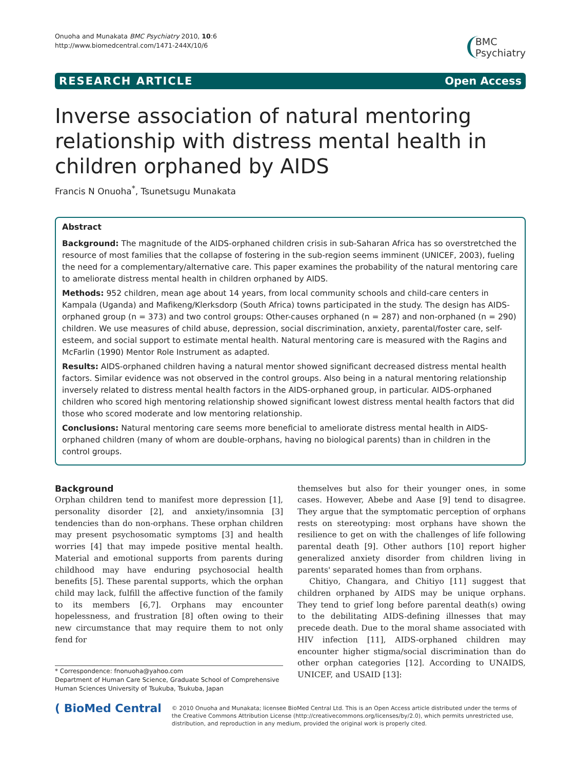Onuoha and Munakata BMC Psychiatry 2010, 10:6
http://www.biomedcentral.com/1471-244X/10/6
BMC
Psychiatry
RESEARCH ARTICLE Open Access
Inverse association of natural mentoring relationship with distress mental health in children orphaned by AIDS
Francis N Onuoha<sup>*</sup>, Tsunetsugu Munakata
Abstract
Background: The magnitude of the AIDS-orphaned children crisis in sub-Saharan Africa has so overstretched the resource of most families that the collapse of fostering in the sub-region seems imminent (UNICEF, 2003), fueling the need for a complementary/alternative care. This paper examines the probability of the natural mentoring care to ameliorate distress mental health in children orphaned by AIDS.
Methods: 952 children, mean age about 14 years, from local community schools and child-care centers in Kampala (Uganda) and Mafikeng/Klerksdorp (South Africa) towns participated in the study. The design has AIDS-orphaned group (n = 373) and two control groups: Other-causes orphaned (n = 287) and non-orphaned (n = 290) children. We use measures of child abuse, depression, social discrimination, anxiety, parental/foster care, self-esteem, and social support to estimate mental health. Natural mentoring care is measured with the Ragins and McFarlin (1990) Mentor Role Instrument as adapted.
Results: AIDS-orphaned children having a natural mentor showed significant decreased distress mental health factors. Similar evidence was not observed in the control groups. Also being in a natural mentoring relationship inversely related to distress mental health factors in the AIDS-orphaned group, in particular. AIDS-orphaned children who scored high mentoring relationship showed significant lowest distress mental health factors that did those who scored moderate and low mentoring relationship.
Conclusions: Natural mentoring care seems more beneficial to ameliorate distress mental health in AIDS-orphaned children (many of whom are double-orphans, having no biological parents) than in children in the control groups.
Background
Orphan children tend to manifest more depression [1], personality disorder [2], and anxiety/insomnia [3] tendencies than do non-orphans. These orphan children may present psychosomatic symptoms [3] and health worries [4] that may impede positive mental health. Material and emotional supports from parents during childhood may have enduring psychosocial health benefits [5]. These parental supports, which the orphan child may lack, fulfill the affective function of the family to its members [6,7]. Orphans may encounter hopelessness, and frustration [8] often owing to their new circumstance that may require them to not only fend for
* Correspondence: fnonuoha@yahoo.com
Department of Human Care Science, Graduate School of Comprehensive Human Sciences University of Tsukuba, Tsukuba, Japan
themselves but also for their younger ones, in some cases. However, Abebe and Aase [9] tend to disagree. They argue that the symptomatic perception of orphans rests on stereotyping: most orphans have shown the resilience to get on with the challenges of life following parental death [9]. Other authors [10] report higher generalized anxiety disorder from children living in parents' separated homes than from orphans.
Chitiyo, Changara, and Chitiyo [11] suggest that children orphaned by AIDS may be unique orphans. They tend to grief long before parental death(s) owing to the debilitating AIDS-defining illnesses that may precede death. Due to the moral shame associated with HIV infection [11], AIDS-orphaned children may encounter higher stigma/social discrimination than do other orphan categories [12]. According to UNAIDS, UNICEF, and USAID [13]:
( BioMed Central
© 2010 Onuoha and Munakata; licensee BioMed Central Ltd. This is an Open Access article distributed under the terms of the Creative Commons Attribution License (http://creativecommons.org/licenses/by/2.0), which permits unrestricted use, distribution, and reproduction in any medium, provided the original work is properly cited.